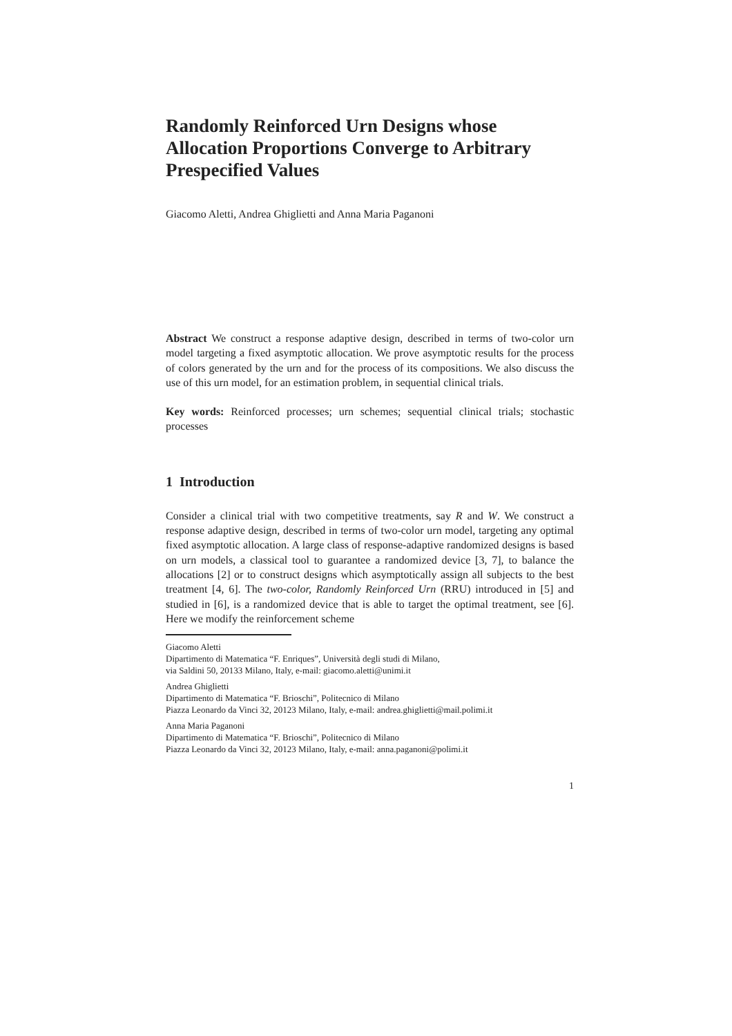Randomly Reinforced Urn Designs whose Allocation Proportions Converge to Arbitrary Prespecified Values
Giacomo Aletti, Andrea Ghiglietti and Anna Maria Paganoni
Abstract We construct a response adaptive design, described in terms of two-color urn model targeting a fixed asymptotic allocation. We prove asymptotic results for the process of colors generated by the urn and for the process of its compositions. We also discuss the use of this urn model, for an estimation problem, in sequential clinical trials.
Key words: Reinforced processes; urn schemes; sequential clinical trials; stochastic processes
1 Introduction
Consider a clinical trial with two competitive treatments, say R and W. We construct a response adaptive design, described in terms of two-color urn model, targeting any optimal fixed asymptotic allocation. A large class of response-adaptive randomized designs is based on urn models, a classical tool to guarantee a randomized device [3, 7], to balance the allocations [2] or to construct designs which asymptotically assign all subjects to the best treatment [4, 6]. The two-color, Randomly Reinforced Urn (RRU) introduced in [5] and studied in [6], is a randomized device that is able to target the optimal treatment, see [6]. Here we modify the reinforcement scheme
Giacomo Aletti
Dipartimento di Matematica “F. Enriques”, Università degli studi di Milano,
via Saldini 50, 20133 Milano, Italy, e-mail: giacomo.aletti@unimi.it
Andrea Ghiglietti
Dipartimento di Matematica “F. Brioschi”, Politecnico di Milano
Piazza Leonardo da Vinci 32, 20123 Milano, Italy, e-mail: andrea.ghiglietti@mail.polimi.it
Anna Maria Paganoni
Dipartimento di Matematica “F. Brioschi”, Politecnico di Milano
Piazza Leonardo da Vinci 32, 20123 Milano, Italy, e-mail: anna.paganoni@polimi.it
1